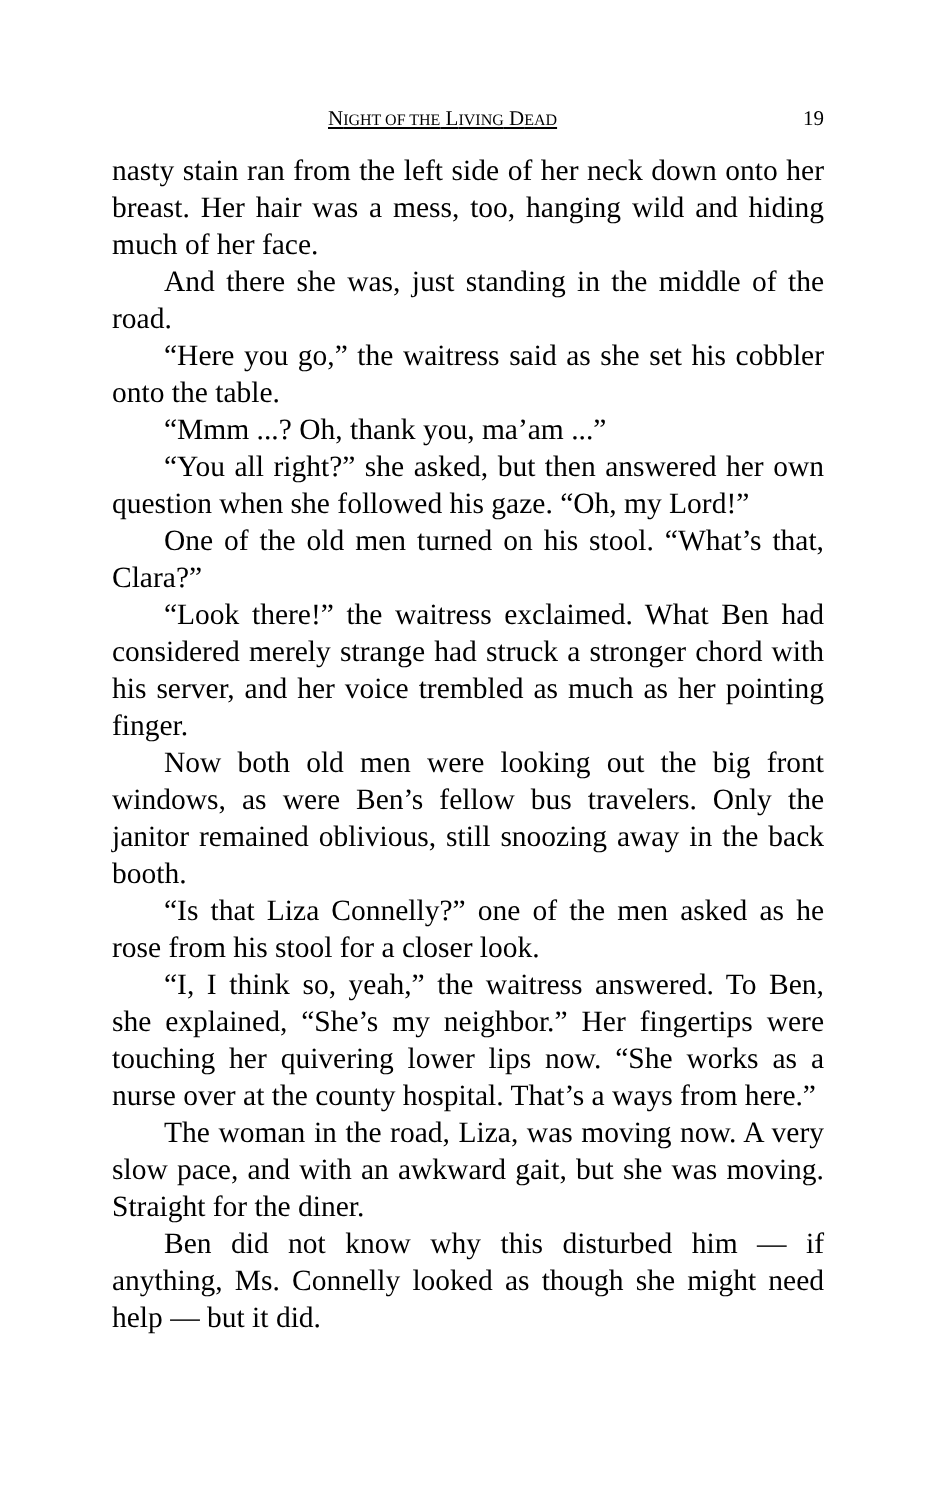NIGHT OF THE LIVING DEAD 19
nasty stain ran from the left side of her neck down onto her breast. Her hair was a mess, too, hanging wild and hiding much of her face.
And there she was, just standing in the middle of the road.
“Here you go,” the waitress said as she set his cobbler onto the table.
“Mmm ...? Oh, thank you, ma’am ...”
“You all right?” she asked, but then answered her own question when she followed his gaze. “Oh, my Lord!”
One of the old men turned on his stool. “What’s that, Clara?”
“Look there!” the waitress exclaimed. What Ben had considered merely strange had struck a stronger chord with his server, and her voice trembled as much as her pointing finger.
Now both old men were looking out the big front windows, as were Ben’s fellow bus travelers. Only the janitor remained oblivious, still snoozing away in the back booth.
“Is that Liza Connelly?” one of the men asked as he rose from his stool for a closer look.
“I, I think so, yeah,” the waitress answered. To Ben, she explained, “She’s my neighbor.” Her fingertips were touching her quivering lower lips now. “She works as a nurse over at the county hospital. That’s a ways from here.”
The woman in the road, Liza, was moving now. A very slow pace, and with an awkward gait, but she was moving. Straight for the diner.
Ben did not know why this disturbed him — if anything, Ms. Connelly looked as though she might need help — but it did.